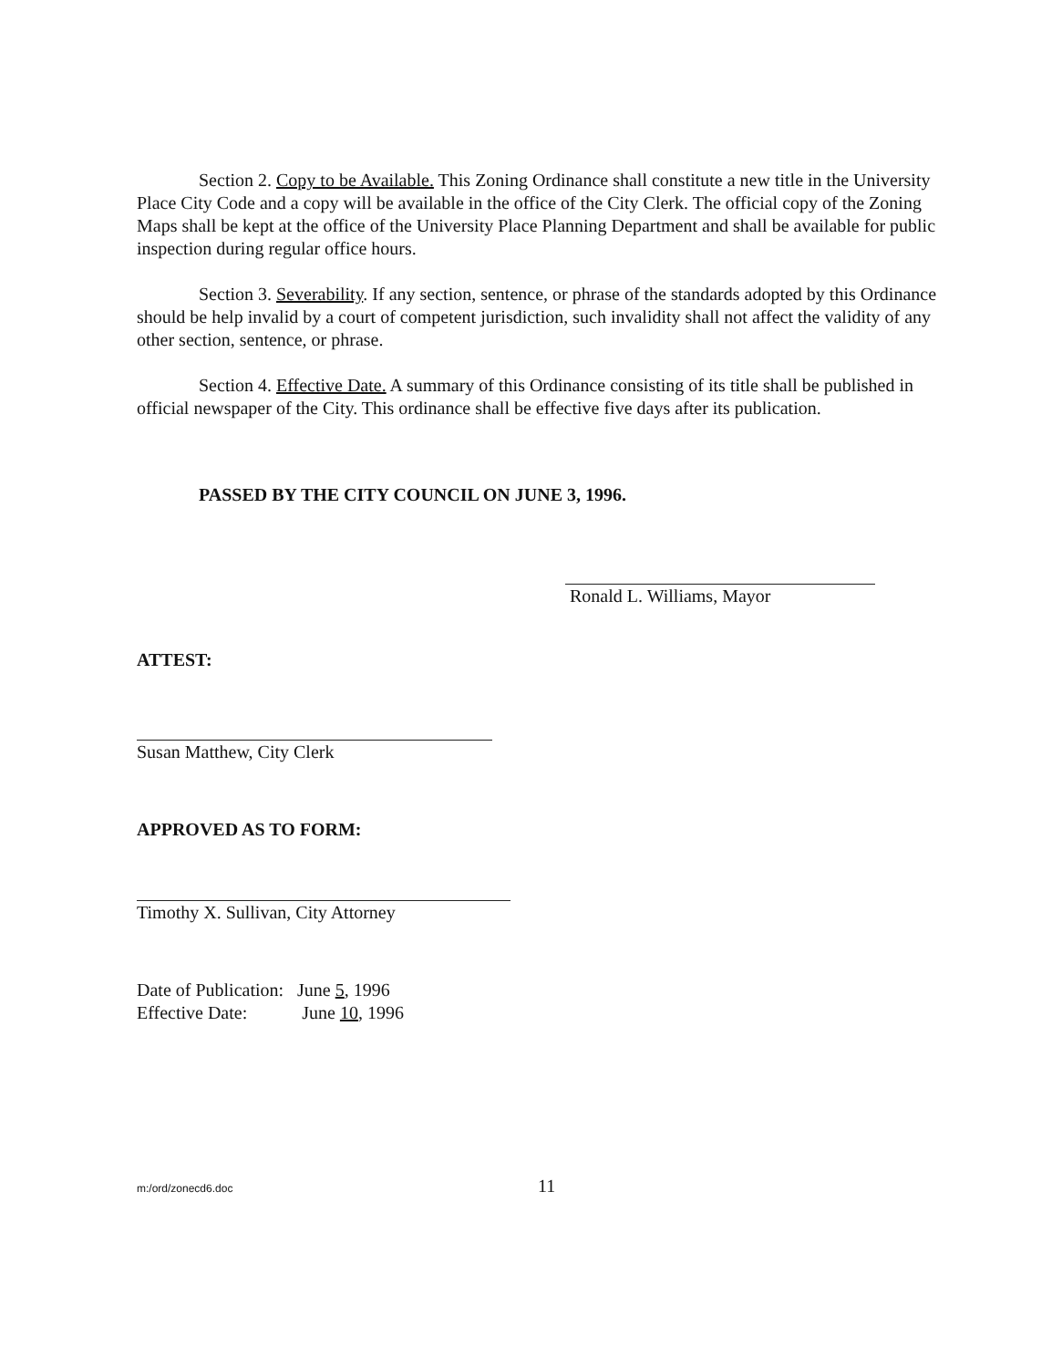Section 2. Copy to be Available. This Zoning Ordinance shall constitute a new title in the University Place City Code and a copy will be available in the office of the City Clerk. The official copy of the Zoning Maps shall be kept at the office of the University Place Planning Department and shall be available for public inspection during regular office hours.
Section 3. Severability. If any section, sentence, or phrase of the standards adopted by this Ordinance should be help invalid by a court of competent jurisdiction, such invalidity shall not affect the validity of any other section, sentence, or phrase.
Section 4. Effective Date. A summary of this Ordinance consisting of its title shall be published in official newspaper of the City. This ordinance shall be effective five days after its publication.
PASSED BY THE CITY COUNCIL ON JUNE 3, 1996.
Ronald L. Williams, Mayor
ATTEST:
Susan Matthew, City Clerk
APPROVED AS TO FORM:
Timothy X. Sullivan, City Attorney
Date of Publication: June 5, 1996
Effective Date: June 10, 1996
m:/ord/zonecd6.doc 11